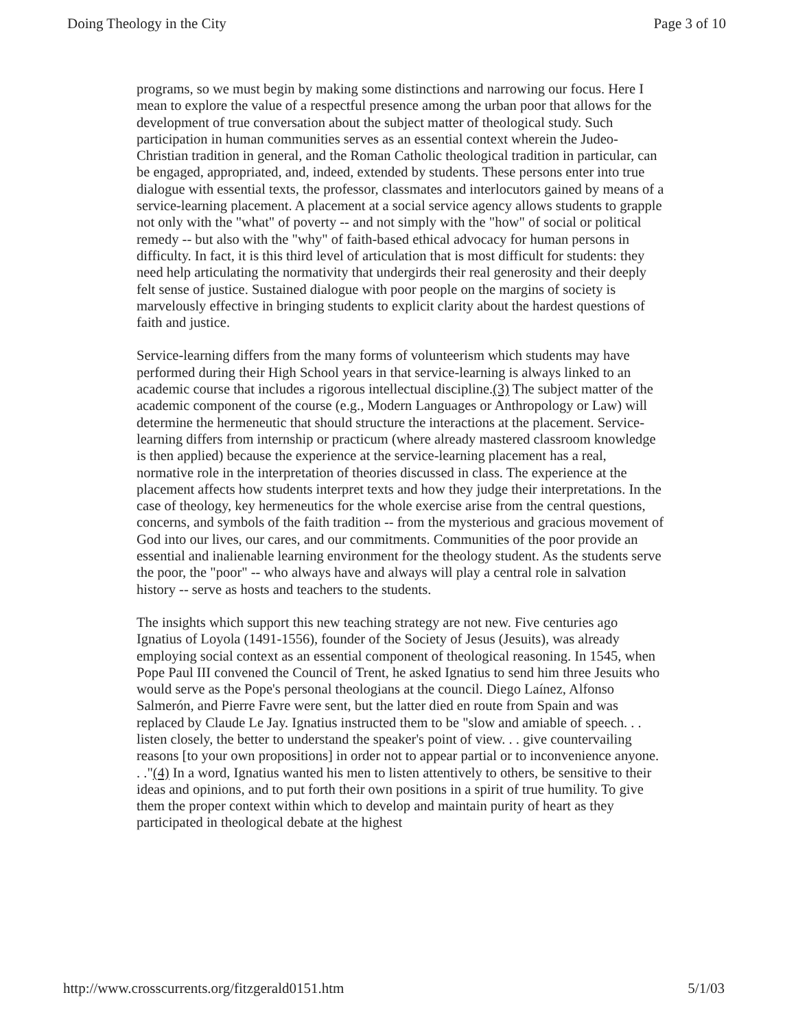Doing Theology in the City Page 3 of 10
programs, so we must begin by making some distinctions and narrowing our focus. Here I mean to explore the value of a respectful presence among the urban poor that allows for the development of true conversation about the subject matter of theological study. Such participation in human communities serves as an essential context wherein the Judeo-Christian tradition in general, and the Roman Catholic theological tradition in particular, can be engaged, appropriated, and, indeed, extended by students. These persons enter into true dialogue with essential texts, the professor, classmates and interlocutors gained by means of a service-learning placement. A placement at a social service agency allows students to grapple not only with the "what" of poverty -- and not simply with the "how" of social or political remedy -- but also with the "why" of faith-based ethical advocacy for human persons in difficulty. In fact, it is this third level of articulation that is most difficult for students: they need help articulating the normativity that undergirds their real generosity and their deeply felt sense of justice. Sustained dialogue with poor people on the margins of society is marvelously effective in bringing students to explicit clarity about the hardest questions of faith and justice.
Service-learning differs from the many forms of volunteerism which students may have performed during their High School years in that service-learning is always linked to an academic course that includes a rigorous intellectual discipline.(3) The subject matter of the academic component of the course (e.g., Modern Languages or Anthropology or Law) will determine the hermeneutic that should structure the interactions at the placement. Service-learning differs from internship or practicum (where already mastered classroom knowledge is then applied) because the experience at the service-learning placement has a real, normative role in the interpretation of theories discussed in class. The experience at the placement affects how students interpret texts and how they judge their interpretations. In the case of theology, key hermeneutics for the whole exercise arise from the central questions, concerns, and symbols of the faith tradition -- from the mysterious and gracious movement of God into our lives, our cares, and our commitments. Communities of the poor provide an essential and inalienable learning environment for the theology student. As the students serve the poor, the "poor" -- who always have and always will play a central role in salvation history -- serve as hosts and teachers to the students.
The insights which support this new teaching strategy are not new. Five centuries ago Ignatius of Loyola (1491-1556), founder of the Society of Jesus (Jesuits), was already employing social context as an essential component of theological reasoning. In 1545, when Pope Paul III convened the Council of Trent, he asked Ignatius to send him three Jesuits who would serve as the Pope's personal theologians at the council. Diego Laínez, Alfonso Salmerón, and Pierre Favre were sent, but the latter died en route from Spain and was replaced by Claude Le Jay. Ignatius instructed them to be "slow and amiable of speech. . . listen closely, the better to understand the speaker's point of view. . . give countervailing reasons [to your own propositions] in order not to appear partial or to inconvenience anyone. . ."(4) In a word, Ignatius wanted his men to listen attentively to others, be sensitive to their ideas and opinions, and to put forth their own positions in a spirit of true humility. To give them the proper context within which to develop and maintain purity of heart as they participated in theological debate at the highest
http://www.crosscurrents.org/fitzgerald0151.htm 5/1/03